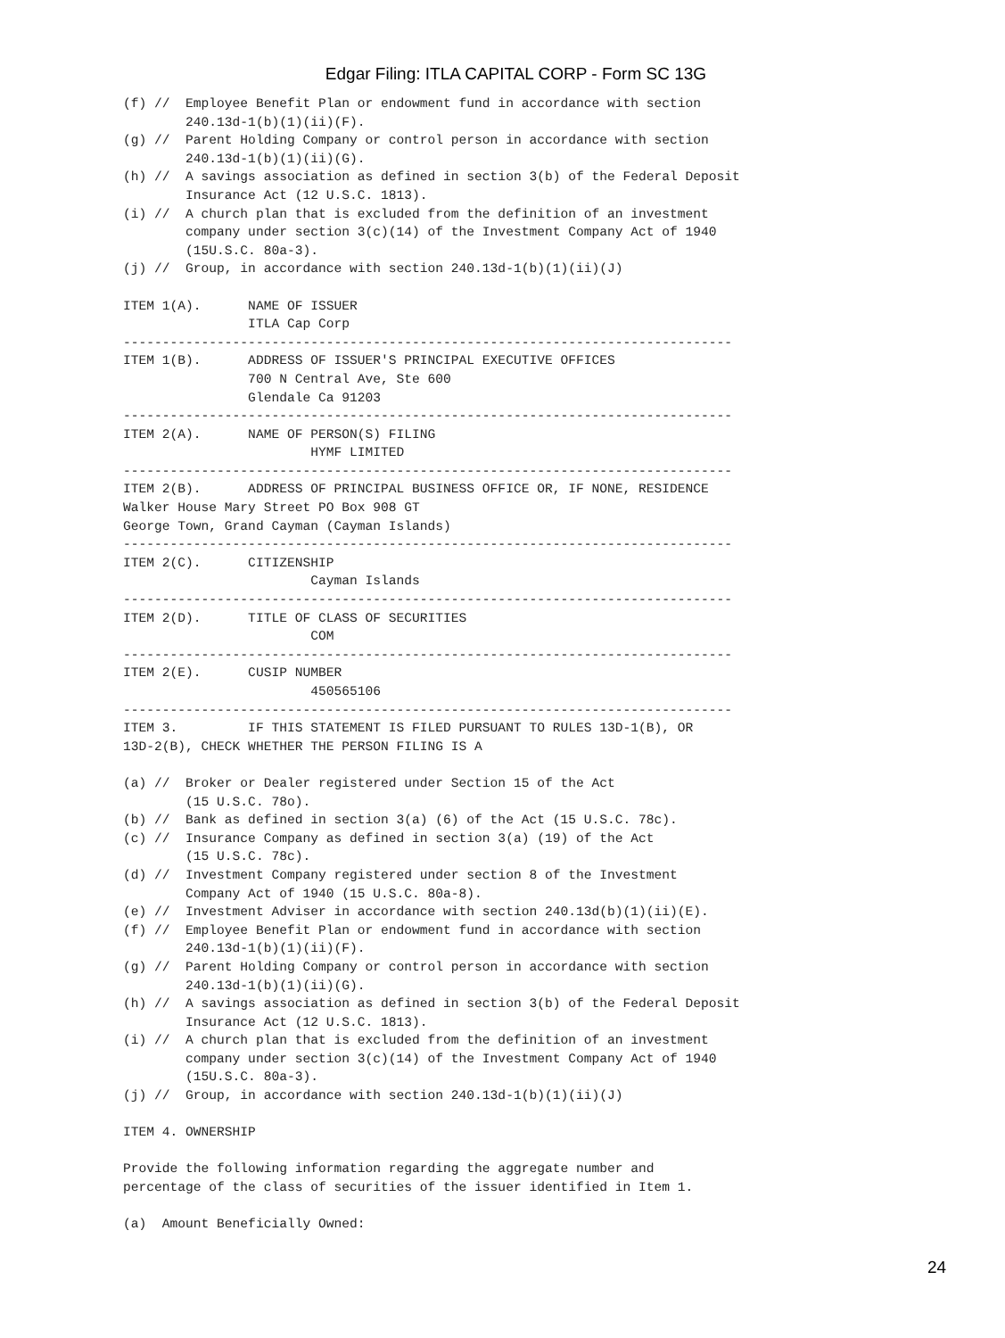Edgar Filing: ITLA CAPITAL CORP - Form SC 13G
(f) //  Employee Benefit Plan or endowment fund in accordance with section
        240.13d-1(b)(1)(ii)(F).
(g) //  Parent Holding Company or control person in accordance with section
        240.13d-1(b)(1)(ii)(G).
(h) //  A savings association as defined in section 3(b) of the Federal Deposit
        Insurance Act (12 U.S.C. 1813).
(i) //  A church plan that is excluded from the definition of an investment
        company under section 3(c)(14) of the Investment Company Act of 1940
        (15U.S.C. 80a-3).
(j) //  Group, in accordance with section 240.13d-1(b)(1)(ii)(J)

ITEM 1(A).      NAME OF ISSUER
                ITLA Cap Corp
------------------------------------------------------------------------------
ITEM 1(B).      ADDRESS OF ISSUER'S PRINCIPAL EXECUTIVE OFFICES
                700 N Central Ave, Ste 600
                Glendale Ca 91203
------------------------------------------------------------------------------
ITEM 2(A).      NAME OF PERSON(S) FILING
                        HYMF LIMITED
------------------------------------------------------------------------------
ITEM 2(B).      ADDRESS OF PRINCIPAL BUSINESS OFFICE OR, IF NONE, RESIDENCE
Walker House Mary Street PO Box 908 GT
George Town, Grand Cayman (Cayman Islands)
------------------------------------------------------------------------------
ITEM 2(C).      CITIZENSHIP
                        Cayman Islands
------------------------------------------------------------------------------
ITEM 2(D).      TITLE OF CLASS OF SECURITIES
                        COM
------------------------------------------------------------------------------
ITEM 2(E).      CUSIP NUMBER
                        450565106
------------------------------------------------------------------------------
ITEM 3.         IF THIS STATEMENT IS FILED PURSUANT TO RULES 13D-1(B), OR
13D-2(B), CHECK WHETHER THE PERSON FILING IS A

(a) //  Broker or Dealer registered under Section 15 of the Act
        (15 U.S.C. 78o).
(b) //  Bank as defined in section 3(a) (6) of the Act (15 U.S.C. 78c).
(c) //  Insurance Company as defined in section 3(a) (19) of the Act
        (15 U.S.C. 78c).
(d) //  Investment Company registered under section 8 of the Investment
        Company Act of 1940 (15 U.S.C. 80a-8).
(e) //  Investment Adviser in accordance with section 240.13d(b)(1)(ii)(E).
(f) //  Employee Benefit Plan or endowment fund in accordance with section
        240.13d-1(b)(1)(ii)(F).
(g) //  Parent Holding Company or control person in accordance with section
        240.13d-1(b)(1)(ii)(G).
(h) //  A savings association as defined in section 3(b) of the Federal Deposit
        Insurance Act (12 U.S.C. 1813).
(i) //  A church plan that is excluded from the definition of an investment
        company under section 3(c)(14) of the Investment Company Act of 1940
        (15U.S.C. 80a-3).
(j) //  Group, in accordance with section 240.13d-1(b)(1)(ii)(J)

ITEM 4. OWNERSHIP

Provide the following information regarding the aggregate number and
percentage of the class of securities of the issuer identified in Item 1.

(a)  Amount Beneficially Owned:
24